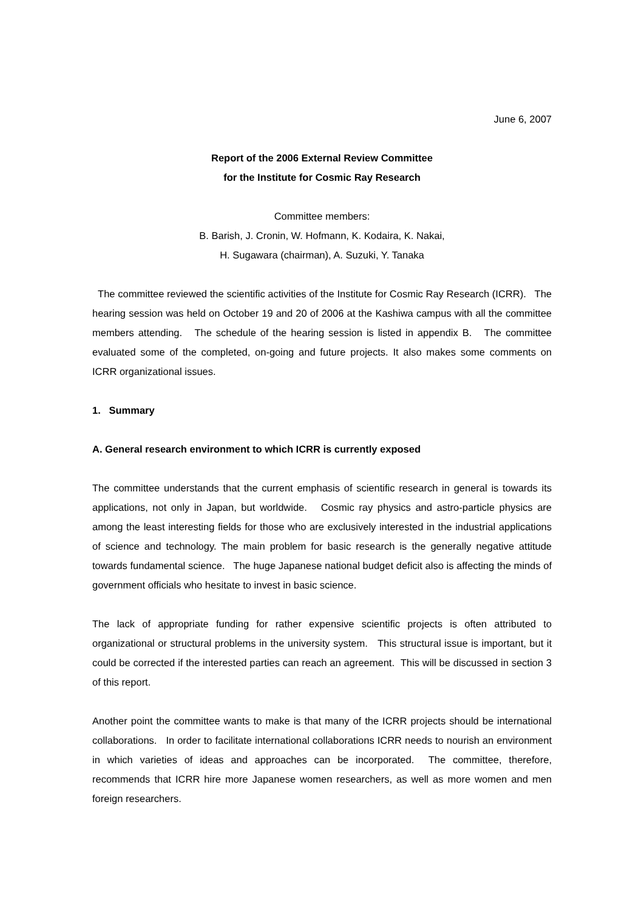June 6, 2007
Report of the 2006 External Review Committee
for the Institute for Cosmic Ray Research
Committee members:
B. Barish, J. Cronin, W. Hofmann, K. Kodaira, K. Nakai,
H. Sugawara (chairman), A. Suzuki, Y. Tanaka
The committee reviewed the scientific activities of the Institute for Cosmic Ray Research (ICRR). The hearing session was held on October 19 and 20 of 2006 at the Kashiwa campus with all the committee members attending. The schedule of the hearing session is listed in appendix B. The committee evaluated some of the completed, on-going and future projects. It also makes some comments on ICRR organizational issues.
1. Summary
A. General research environment to which ICRR is currently exposed
The committee understands that the current emphasis of scientific research in general is towards its applications, not only in Japan, but worldwide. Cosmic ray physics and astro-particle physics are among the least interesting fields for those who are exclusively interested in the industrial applications of science and technology. The main problem for basic research is the generally negative attitude towards fundamental science. The huge Japanese national budget deficit also is affecting the minds of government officials who hesitate to invest in basic science.
The lack of appropriate funding for rather expensive scientific projects is often attributed to organizational or structural problems in the university system. This structural issue is important, but it could be corrected if the interested parties can reach an agreement. This will be discussed in section 3 of this report.
Another point the committee wants to make is that many of the ICRR projects should be international collaborations. In order to facilitate international collaborations ICRR needs to nourish an environment in which varieties of ideas and approaches can be incorporated. The committee, therefore, recommends that ICRR hire more Japanese women researchers, as well as more women and men foreign researchers.